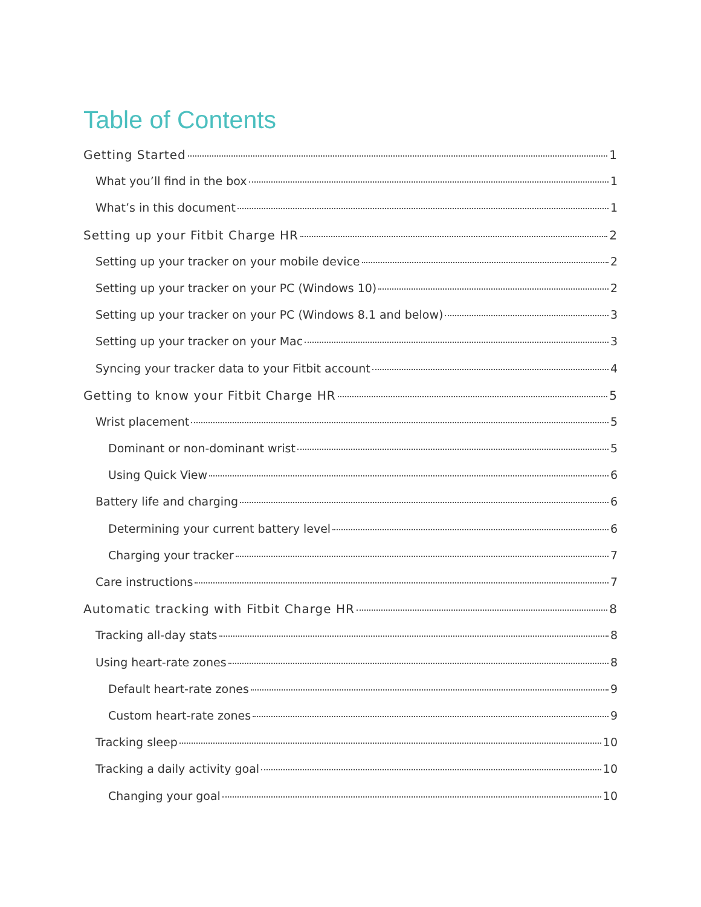Table of Contents
Getting Started 1
What you’ll find in the box 1
What’s in this document 1
Setting up your Fitbit Charge HR 2
Setting up your tracker on your mobile device 2
Setting up your tracker on your PC (Windows 10) 2
Setting up your tracker on your PC (Windows 8.1 and below) 3
Setting up your tracker on your Mac 3
Syncing your tracker data to your Fitbit account 4
Getting to know your Fitbit Charge HR 5
Wrist placement 5
Dominant or non-dominant wrist 5
Using Quick View 6
Battery life and charging 6
Determining your current battery level 6
Charging your tracker 7
Care instructions 7
Automatic tracking with Fitbit Charge HR 8
Tracking all-day stats 8
Using heart-rate zones 8
Default heart-rate zones 9
Custom heart-rate zones 9
Tracking sleep 10
Tracking a daily activity goal 10
Changing your goal 10